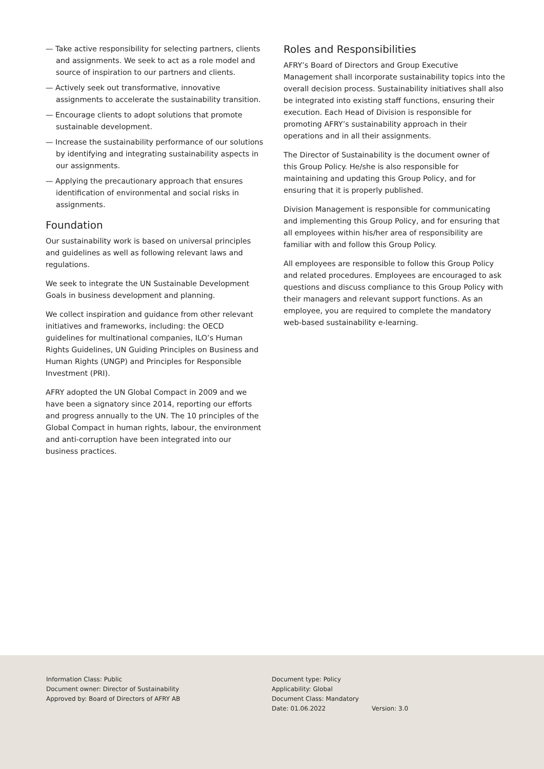— Take active responsibility for selecting partners, clients and assignments. We seek to act as a role model and source of inspiration to our partners and clients.
— Actively seek out transformative, innovative assignments to accelerate the sustainability transition.
— Encourage clients to adopt solutions that promote sustainable development.
— Increase the sustainability performance of our solutions by identifying and integrating sustainability aspects in our assignments.
— Applying the precautionary approach that ensures identification of environmental and social risks in assignments.
Foundation
Our sustainability work is based on universal principles and guidelines as well as following relevant laws and regulations.
We seek to integrate the UN Sustainable Development Goals in business development and planning.
We collect inspiration and guidance from other relevant initiatives and frameworks, including: the OECD guidelines for multinational companies, ILO’s Human Rights Guidelines, UN Guiding Principles on Business and Human Rights (UNGP) and Principles for Responsible Investment (PRI).
AFRY adopted the UN Global Compact in 2009 and we have been a signatory since 2014, reporting our efforts and progress annually to the UN. The 10 principles of the Global Compact in human rights, labour, the environment and anti-corruption have been integrated into our business practices.
Roles and Responsibilities
AFRY’s Board of Directors and Group Executive Management shall incorporate sustainability topics into the overall decision process. Sustainability initiatives shall also be integrated into existing staff functions, ensuring their execution. Each Head of Division is responsible for promoting AFRY’s sustainability approach in their operations and in all their assignments.
The Director of Sustainability is the document owner of this Group Policy. He/she is also responsible for maintaining and updating this Group Policy, and for ensuring that it is properly published.
Division Management is responsible for communicating and implementing this Group Policy, and for ensuring that all employees within his/her area of responsibility are familiar with and follow this Group Policy.
All employees are responsible to follow this Group Policy and related procedures. Employees are encouraged to ask questions and discuss compliance to this Group Policy with their managers and relevant support functions. As an employee, you are required to complete the mandatory web-based sustainability e-learning.
Information Class: Public
Document owner: Director of Sustainability
Approved by: Board of Directors of AFRY AB
Document type: Policy
Applicability: Global
Document Class: Mandatory
Date: 01.06.2022 Version: 3.0